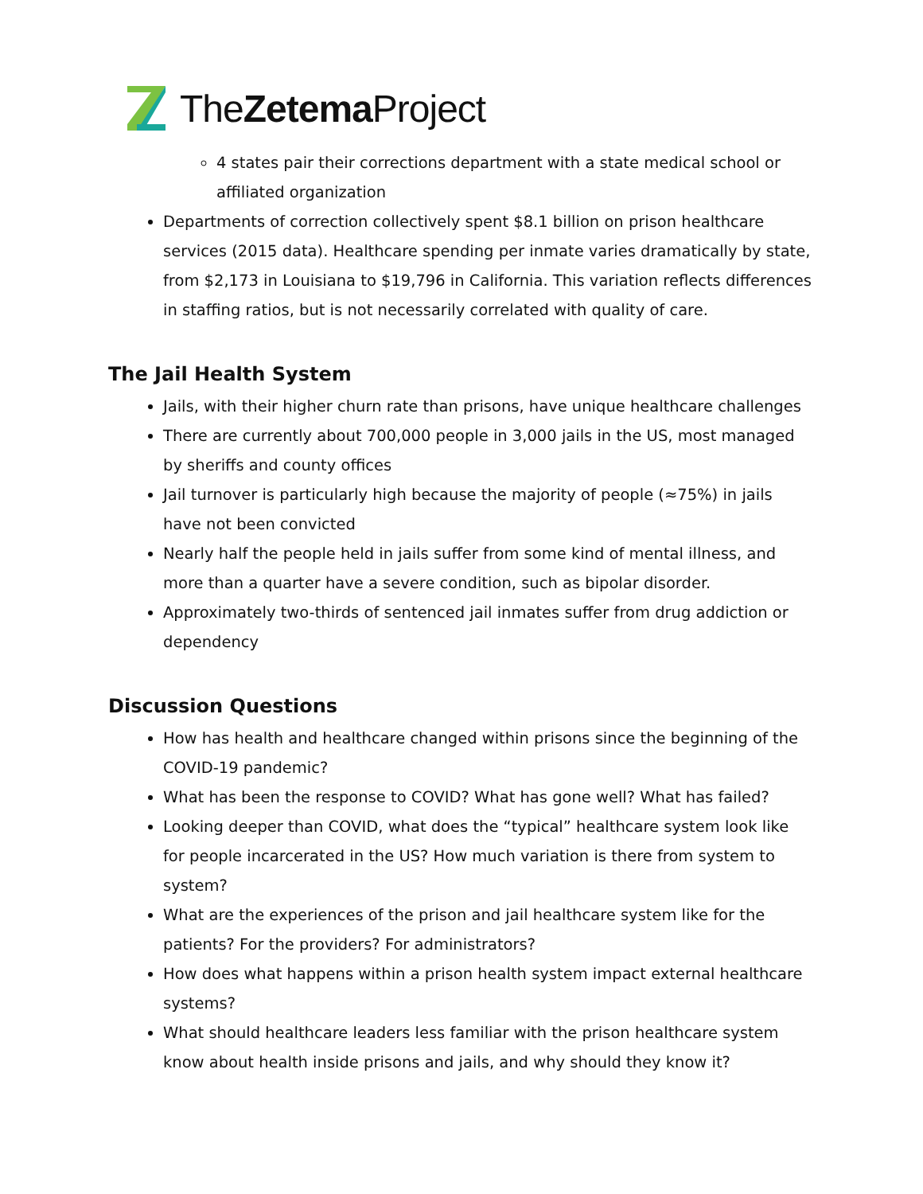TheZetema Project
4 states pair their corrections department with a state medical school or affiliated organization
Departments of correction collectively spent $8.1 billion on prison healthcare services (2015 data). Healthcare spending per inmate varies dramatically by state, from $2,173 in Louisiana to $19,796 in California. This variation reflects differences in staffing ratios, but is not necessarily correlated with quality of care.
The Jail Health System
Jails, with their higher churn rate than prisons, have unique healthcare challenges
There are currently about 700,000 people in 3,000 jails in the US, most managed by sheriffs and county offices
Jail turnover is particularly high because the majority of people (≈75%) in jails have not been convicted
Nearly half the people held in jails suffer from some kind of mental illness, and more than a quarter have a severe condition, such as bipolar disorder.
Approximately two-thirds of sentenced jail inmates suffer from drug addiction or dependency
Discussion Questions
How has health and healthcare changed within prisons since the beginning of the COVID-19 pandemic?
What has been the response to COVID? What has gone well? What has failed?
Looking deeper than COVID, what does the “typical” healthcare system look like for people incarcerated in the US? How much variation is there from system to system?
What are the experiences of the prison and jail healthcare system like for the patients? For the providers? For administrators?
How does what happens within a prison health system impact external healthcare systems?
What should healthcare leaders less familiar with the prison healthcare system know about health inside prisons and jails, and why should they know it?